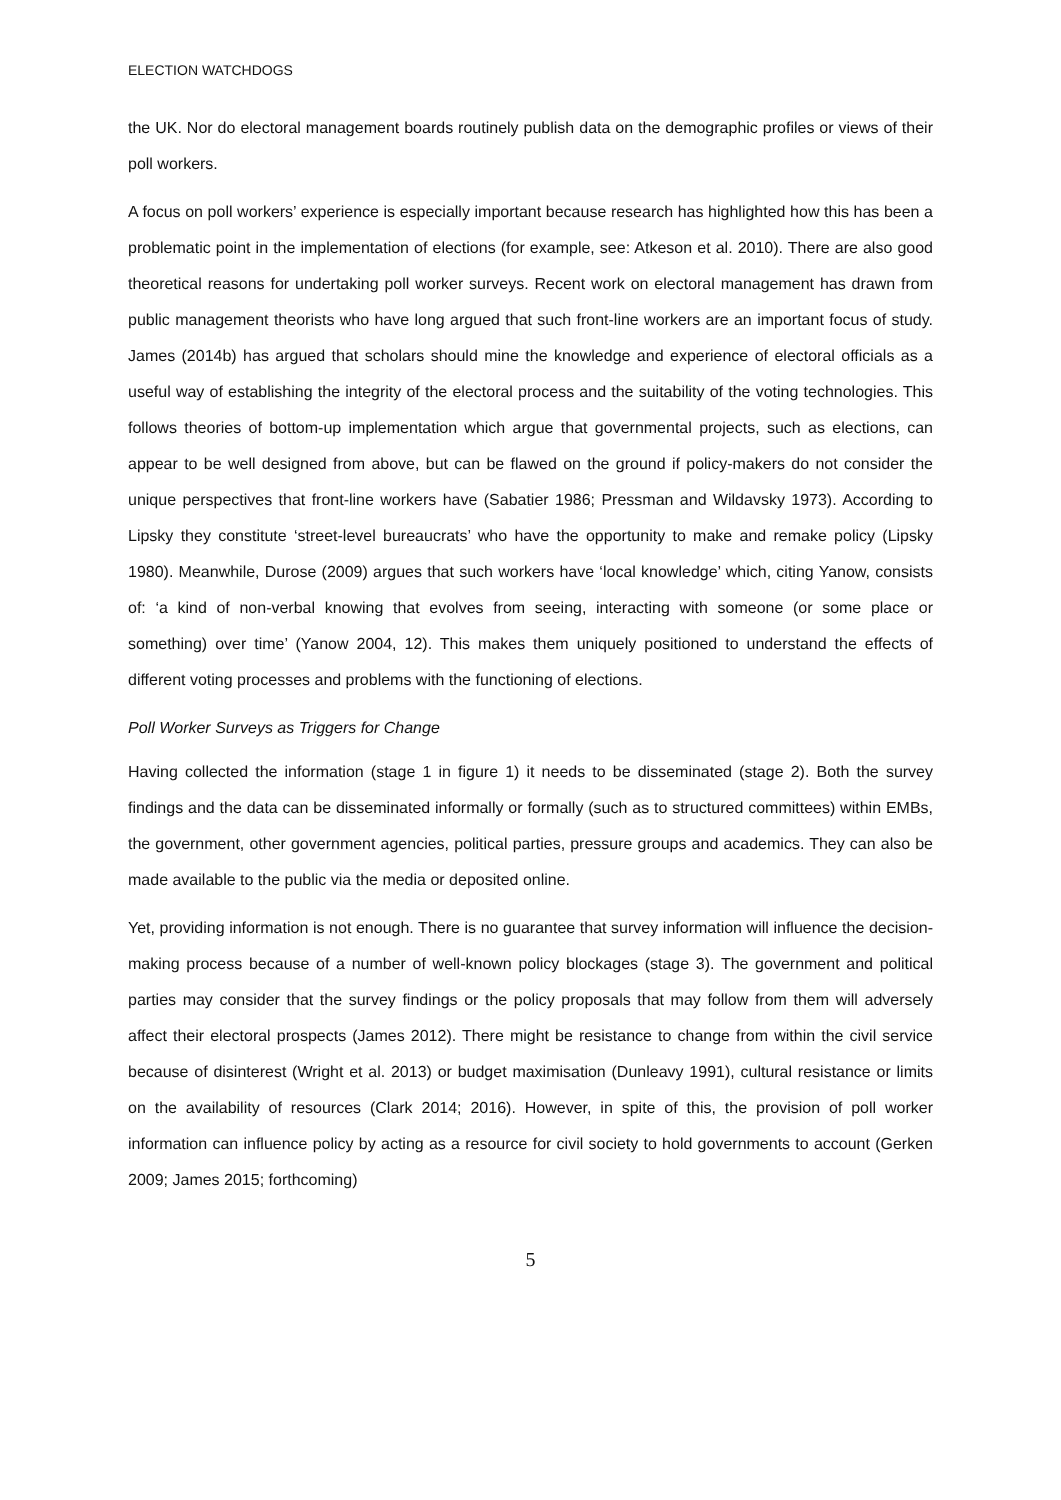ELECTION WATCHDOGS
the UK. Nor do electoral management boards routinely publish data on the demographic profiles or views of their poll workers.
A focus on poll workers’ experience is especially important because research has highlighted how this has been a problematic point in the implementation of elections (for example, see: Atkeson et al. 2010). There are also good theoretical reasons for undertaking poll worker surveys. Recent work on electoral management has drawn from public management theorists who have long argued that such front-line workers are an important focus of study. James (2014b) has argued that scholars should mine the knowledge and experience of electoral officials as a useful way of establishing the integrity of the electoral process and the suitability of the voting technologies. This follows theories of bottom-up implementation which argue that governmental projects, such as elections, can appear to be well designed from above, but can be flawed on the ground if policy-makers do not consider the unique perspectives that front-line workers have (Sabatier 1986; Pressman and Wildavsky 1973). According to Lipsky they constitute ‘street-level bureaucrats’ who have the opportunity to make and remake policy (Lipsky 1980). Meanwhile, Durose (2009) argues that such workers have ‘local knowledge’ which, citing Yanow, consists of: ‘a kind of non-verbal knowing that evolves from seeing, interacting with someone (or some place or something) over time’ (Yanow 2004, 12). This makes them uniquely positioned to understand the effects of different voting processes and problems with the functioning of elections.
Poll Worker Surveys as Triggers for Change
Having collected the information (stage 1 in figure 1) it needs to be disseminated (stage 2). Both the survey findings and the data can be disseminated informally or formally (such as to structured committees) within EMBs, the government, other government agencies, political parties, pressure groups and academics. They can also be made available to the public via the media or deposited online.
Yet, providing information is not enough. There is no guarantee that survey information will influence the decision-making process because of a number of well-known policy blockages (stage 3). The government and political parties may consider that the survey findings or the policy proposals that may follow from them will adversely affect their electoral prospects (James 2012). There might be resistance to change from within the civil service because of disinterest (Wright et al. 2013) or budget maximisation (Dunleavy 1991), cultural resistance or limits on the availability of resources (Clark 2014; 2016). However, in spite of this, the provision of poll worker information can influence policy by acting as a resource for civil society to hold governments to account (Gerken 2009; James 2015; forthcoming)
5